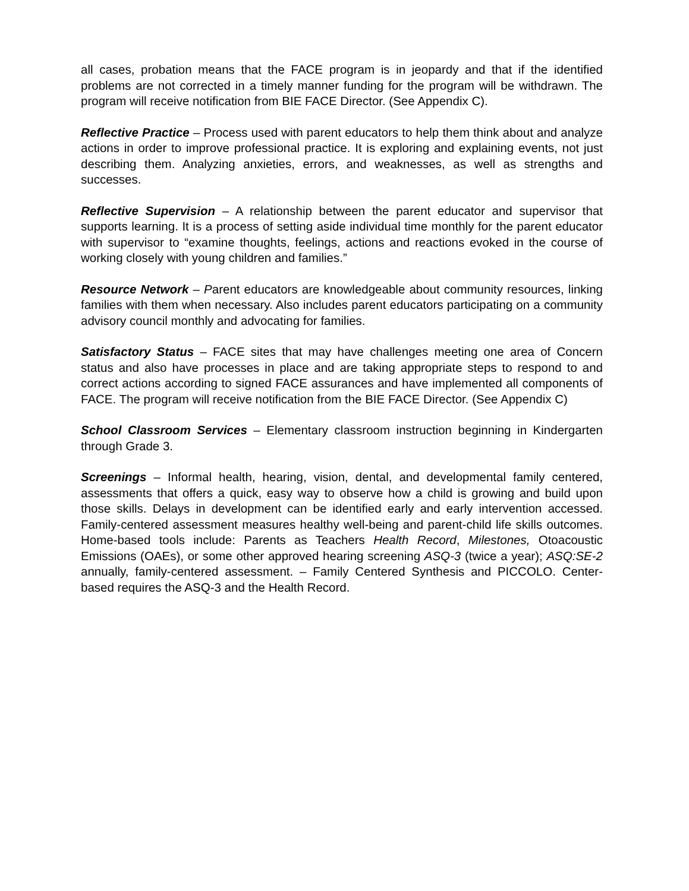all cases, probation means that the FACE program is in jeopardy and that if the identified problems are not corrected in a timely manner funding for the program will be withdrawn. The program will receive notification from BIE FACE Director. (See Appendix C).
Reflective Practice – Process used with parent educators to help them think about and analyze actions in order to improve professional practice. It is exploring and explaining events, not just describing them. Analyzing anxieties, errors, and weaknesses, as well as strengths and successes.
Reflective Supervision – A relationship between the parent educator and supervisor that supports learning. It is a process of setting aside individual time monthly for the parent educator with supervisor to “examine thoughts, feelings, actions and reactions evoked in the course of working closely with young children and families.”
Resource Network – Parent educators are knowledgeable about community resources, linking families with them when necessary. Also includes parent educators participating on a community advisory council monthly and advocating for families.
Satisfactory Status – FACE sites that may have challenges meeting one area of Concern status and also have processes in place and are taking appropriate steps to respond to and correct actions according to signed FACE assurances and have implemented all components of FACE. The program will receive notification from the BIE FACE Director. (See Appendix C)
School Classroom Services – Elementary classroom instruction beginning in Kindergarten through Grade 3.
Screenings – Informal health, hearing, vision, dental, and developmental family centered, assessments that offers a quick, easy way to observe how a child is growing and build upon those skills. Delays in development can be identified early and early intervention accessed. Family-centered assessment measures healthy well-being and parent-child life skills outcomes. Home-based tools include: Parents as Teachers Health Record, Milestones, Otoacoustic Emissions (OAEs), or some other approved hearing screening ASQ-3 (twice a year); ASQ:SE-2 annually, family-centered assessment. – Family Centered Synthesis and PICCOLO. Center-based requires the ASQ-3 and the Health Record.